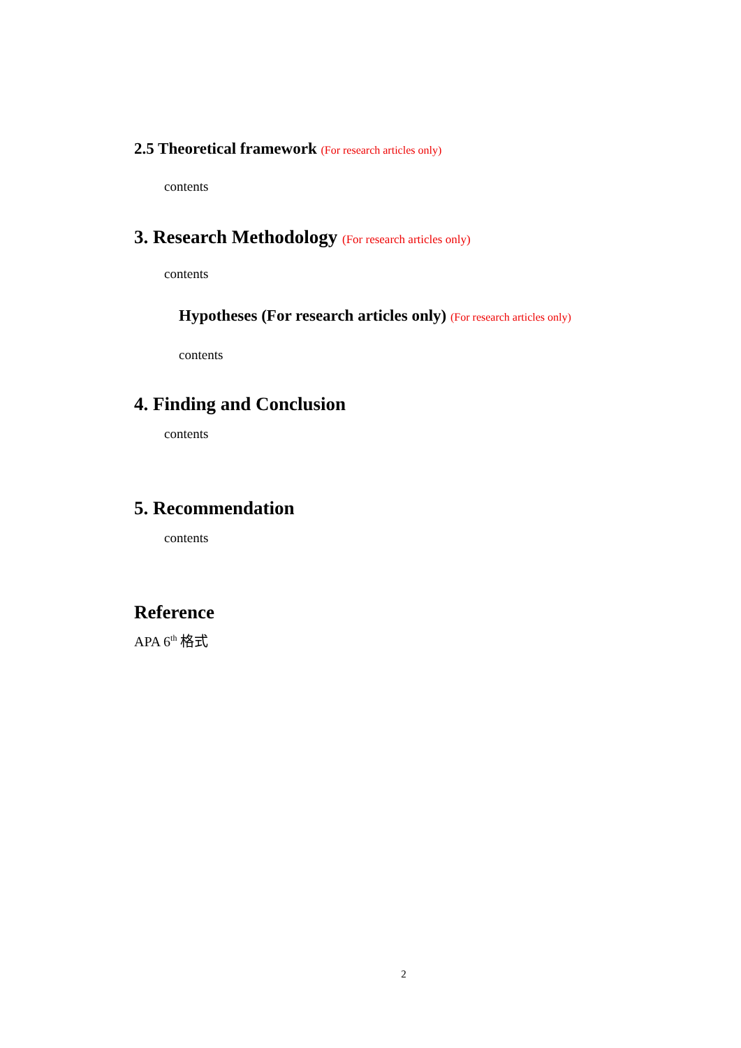2.5 Theoretical framework (For research articles only)
contents
3. Research Methodology (For research articles only)
contents
Hypotheses (For research articles only) (For research articles only)
contents
4. Finding and Conclusion
contents
5. Recommendation
contents
Reference
APA 6<sup>th</sup> 格式
2